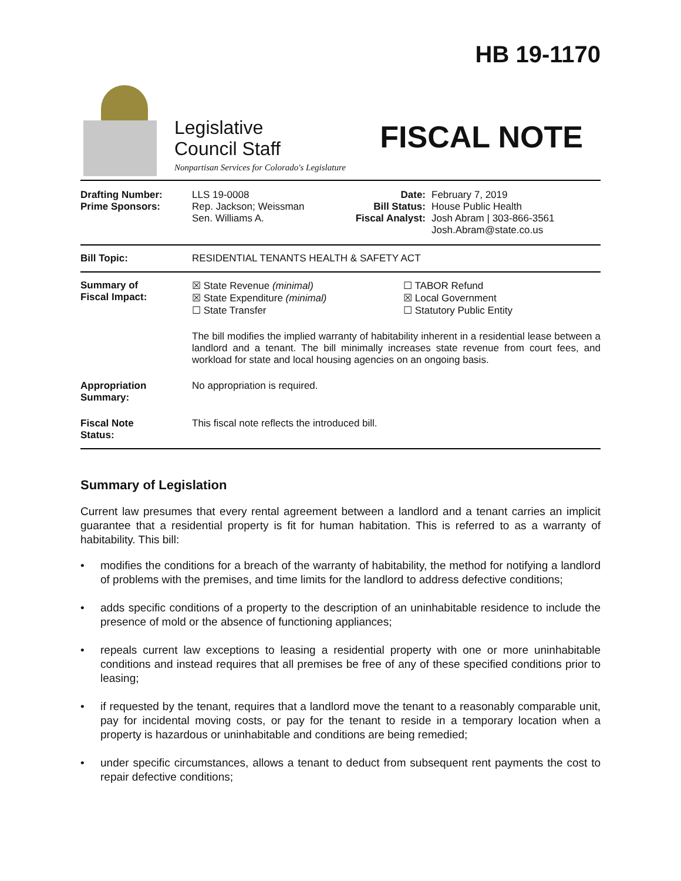Legislative
Council Staff
Nonpartisan Services for Colorado's Legislature
HB 19-1170
FISCAL NOTE
| Drafting Number: Prime Sponsors: | LLS 19-0008 Rep. Jackson; Weissman Sen. Williams A. | Date: Bill Status: Fiscal Analyst: | February 7, 2019 House Public Health Josh Abram / 303-866-3561 Josh.Abram@state.co.us |
| Bill Topic: | RESIDENTIAL TENANTS HEALTH & SAFETY ACT |
| Summary of Fiscal Impact: | ☒ State Revenue (minimal) ☒ State Expenditure (minimal) ☐ State Transfer ☐ TABOR Refund ☒ Local Government ☐ Statutory Public Entity The bill modifies the implied warranty of habitability inherent in a residential lease between a landlord and a tenant. The bill minimally increases state revenue from court fees, and workload for state and local housing agencies on an ongoing basis. |
| Appropriation Summary: | No appropriation is required. |
| Fiscal Note Status: | This fiscal note reflects the introduced bill. |
Summary of Legislation
Current law presumes that every rental agreement between a landlord and a tenant carries an implicit guarantee that a residential property is fit for human habitation. This is referred to as a warranty of habitability. This bill:
• modifies the conditions for a breach of the warranty of habitability, the method for notifying a landlord of problems with the premises, and time limits for the landlord to address defective conditions;
• adds specific conditions of a property to the description of an uninhabitable residence to include the presence of mold or the absence of functioning appliances;
• repeals current law exceptions to leasing a residential property with one or more uninhabitable conditions and instead requires that all premises be free of any of these specified conditions prior to leasing;
• if requested by the tenant, requires that a landlord move the tenant to a reasonably comparable unit, pay for incidental moving costs, or pay for the tenant to reside in a temporary location when a property is hazardous or uninhabitable and conditions are being remedied;
• under specific circumstances, allows a tenant to deduct from subsequent rent payments the cost to repair defective conditions;